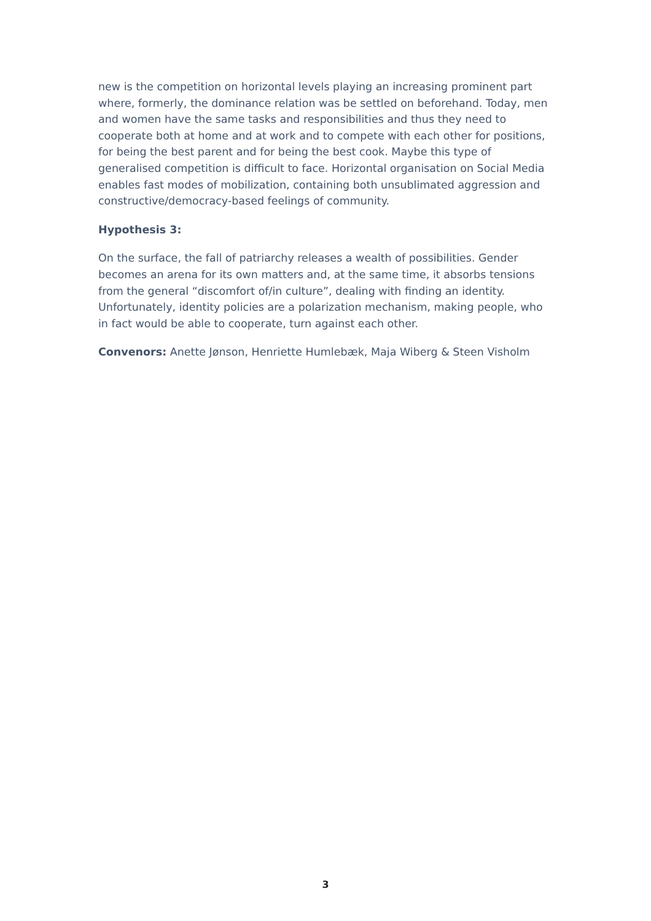new is the competition on horizontal levels playing an increasing prominent part where, formerly, the dominance relation was be settled on beforehand. Today, men and women have the same tasks and responsibilities and thus they need to cooperate both at home and at work and to compete with each other for positions, for being the best parent and for being the best cook. Maybe this type of generalised competition is difficult to face. Horizontal organisation on Social Media enables fast modes of mobilization, containing both unsublimated aggression and constructive/democracy-based feelings of community.
Hypothesis 3:
On the surface, the fall of patriarchy releases a wealth of possibilities. Gender becomes an arena for its own matters and, at the same time, it absorbs tensions from the general “discomfort of/in culture”, dealing with finding an identity. Unfortunately, identity policies are a polarization mechanism, making people, who in fact would be able to cooperate, turn against each other.
Convenors: Anette Jønson, Henriette Humlebæk, Maja Wiberg & Steen Visholm
3